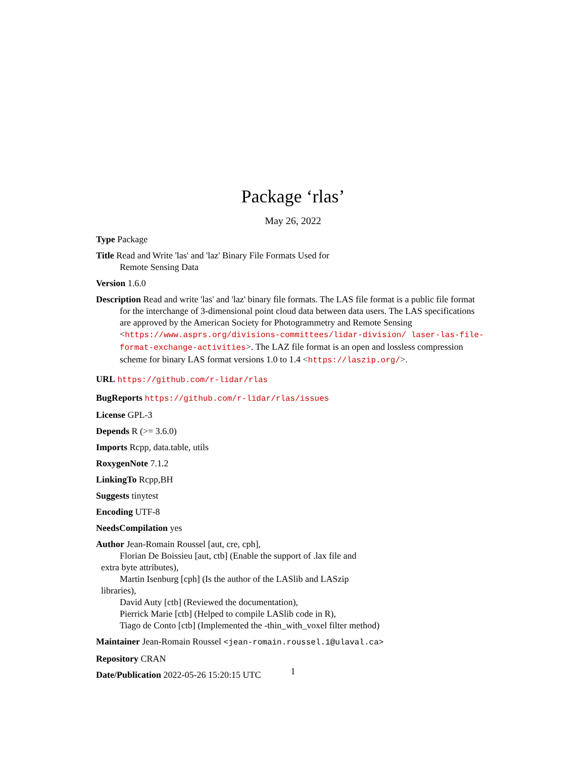Package ‘rlas’
May 26, 2022
Type Package
Title Read and Write 'las' and 'laz' Binary File Formats Used for
Remote Sensing Data
Version 1.6.0
Description Read and write 'las' and 'laz' binary file formats. The LAS file format is a public file format for the interchange of 3-dimensional point cloud data between data users. The LAS specifications are approved by the American Society for Photogrammetry and Remote Sensing <https://www.asprs.org/divisions-committees/lidar-division/ laser-las-file-format-exchange-activities>. The LAZ file format is an open and lossless compression scheme for binary LAS format versions 1.0 to 1.4 <https://laszip.org/>.
URL https://github.com/r-lidar/rlas
BugReports https://github.com/r-lidar/rlas/issues
License GPL-3
Depends R (>= 3.6.0)
Imports Rcpp, data.table, utils
RoxygenNote 7.1.2
LinkingTo Rcpp,BH
Suggests tinytest
Encoding UTF-8
NeedsCompilation yes
Author Jean-Romain Roussel [aut, cre, cph],
Florian De Boissieu [aut, ctb] (Enable the support of .lax file and
extra byte attributes),
Martin Isenburg [cph] (Is the author of the LASlib and LASzip
libraries),
David Auty [ctb] (Reviewed the documentation),
Pierrick Marie [ctb] (Helped to compile LASlib code in R),
Tiago de Conto [ctb] (Implemented the -thin_with_voxel filter method)
Maintainer Jean-Romain Roussel <jean-romain.roussel.1@ulaval.ca>
Repository CRAN
Date/Publication 2022-05-26 15:20:15 UTC
1